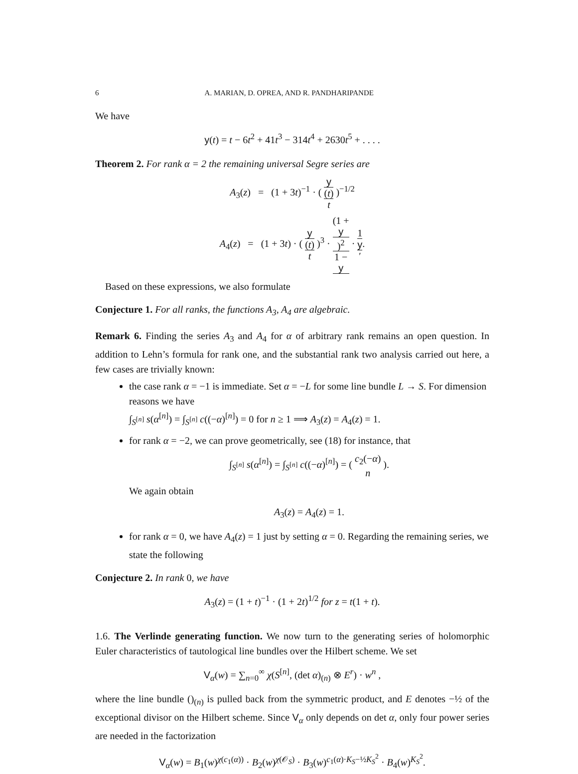6 A. MARIAN, D. OPREA, AND R. PANDHARIPANDE
We have
y(t) = t − 6t<sup>2</sup> + 41t<sup>3</sup> − 314t<sup>4</sup> + 2630t<sup>5</sup> + . . . .
Theorem 2. For rank α = 2 the remaining universal Segre series are
A<sub>3</sub>(z) = (1 + 3t)<sup>−1</sup> · ( y
(t) t )<sup>−1/2</sup>
A<sub>4</sub>(z) = (1 + 3t) · ( y
(t) t )<sup>3</sup> · (1 +
y)<sup>2</sup> 1 −
y · 1 y
′.
Based on these expressions, we also formulate
Conjecture 1. For all ranks, the functions A<sub>3</sub>, A<sub>4</sub> are algebraic.
Remark 6. Finding the series A<sub>3</sub> and A<sub>4</sub> for α of arbitrary rank remains an open question. In addition to Lehn’s formula for rank one, and the substantial rank two analysis carried out here, a few cases are trivially known:
the case rank α = −1 is immediate. Set α = −L for some line bundle L → S. For dimension reasons we have
∫<sub>S<sup>[n]</sup></sub> s(α<sup>[n]</sup>) = ∫<sub>S<sup>[n]</sup></sub> c((−α)<sup>[n]</sup>) = 0 for n ≥ 1 ⟹ A<sub>3</sub>(z) = A<sub>4</sub>(z) = 1.
for rank α = −2, we can prove geometrically, see (18) for instance, that
∫<sub>S<sup>[n]</sup></sub> s(α<sup>[n]</sup>) = ∫<sub>S<sup>[n]</sup></sub> c((−α)<sup>[n]</sup>) = ( c<sub>2</sub>(−α) n ).
We again obtain
A<sub>3</sub>(z) = A<sub>4</sub>(z) = 1.
for rank α = 0, we have A<sub>4</sub>(z) = 1 just by setting α = 0. Regarding the remaining series, we state the following
Conjecture 2. In rank 0, we have
A<sub>3</sub>(z) = (1 + t)<sup>−1</sup> · (1 + 2t)<sup>1/2</sup> for z = t(1 + t).
1.6. The Verlinde generating function. We now turn to the generating series of holomorphic Euler characteristics of tautological line bundles over the Hilbert scheme. We set
V<sub>α</sub>(w) = ∑<sub>n=0</sub><sup>∞</sup> χ(S<sup>[n]</sup>, (det α)<sub>(n)</sub> ⊗ E<sup>r</sup>) · w<sup>n</sup> ,
where the line bundle ()<sub>(n)</sub> is pulled back from the symmetric product, and E denotes −½ of the exceptional divisor on the Hilbert scheme. Since V<sub>α</sub> only depends on det α, only four power series are needed in the factorization
V<sub>α</sub>(w) = B<sub>1</sub>(w)<sup>χ(c<sub>1</sub>(α))</sup> · B<sub>2</sub>(w)<sup>χ(𝒪<sub>S</sub>)</sup> · B<sub>3</sub>(w)<sup>c<sub>1</sub>(α)·K<sub>S</sub>−½K<sub>S</sub><sup>2</sup></sup> · B<sub>4</sub>(w)<sup>K<sub>S</sub><sup>2</sup></sup>.